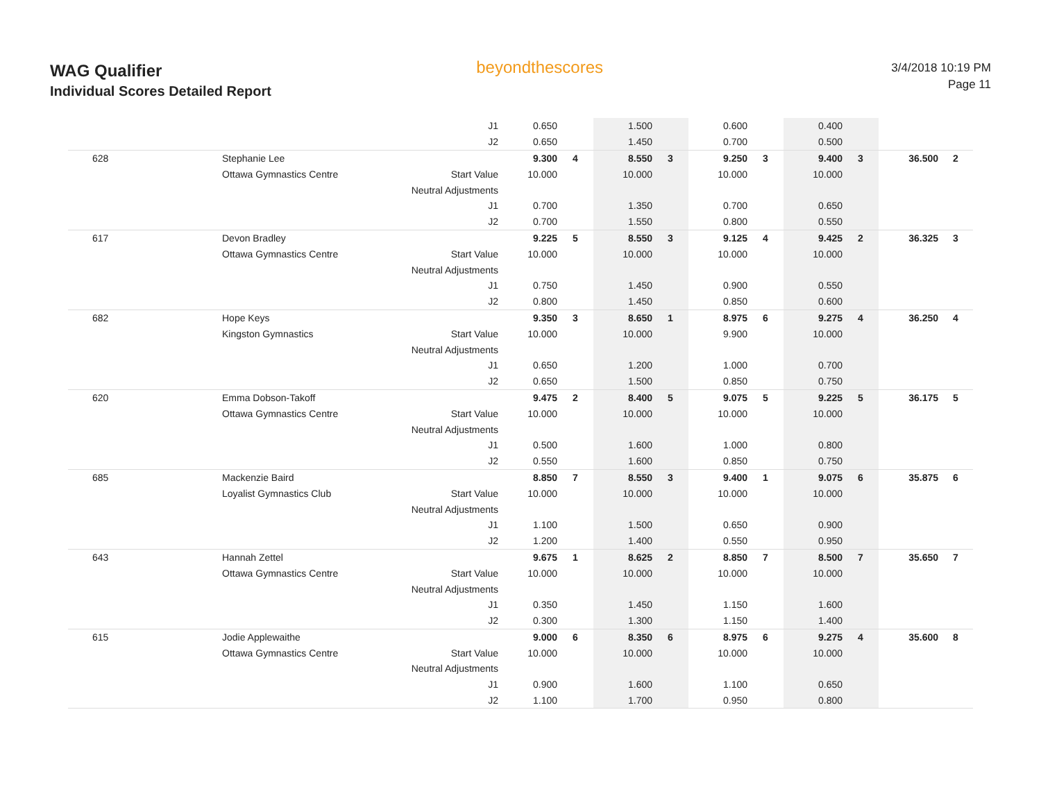WAG Qualifier
Individual Scores Detailed Report
beyondthescores
3/4/2018 10:19 PM
Page 11
| | | J1 | 0.650 | | 1.500 | | 0.600 | | 0.400 | | | |
| | | J2 | 0.650 | | 1.450 | | 0.700 | | 0.500 | | | |
| 628 | Stephanie Lee | | 9.300 | 4 | 8.550 | 3 | 9.250 | 3 | 9.400 | 3 | 36.500 | 2 |
| | Ottawa Gymnastics Centre | Start Value | 10.000 | | 10.000 | | 10.000 | | 10.000 | | | |
| | | Neutral Adjustments | | | | | | | | | | |
| | | J1 | 0.700 | | 1.350 | | 0.700 | | 0.650 | | | |
| | | J2 | 0.700 | | 1.550 | | 0.800 | | 0.550 | | | |
| 617 | Devon Bradley | | 9.225 | 5 | 8.550 | 3 | 9.125 | 4 | 9.425 | 2 | 36.325 | 3 |
| | Ottawa Gymnastics Centre | Start Value | 10.000 | | 10.000 | | 10.000 | | 10.000 | | | |
| | | Neutral Adjustments | | | | | | | | | | |
| | | J1 | 0.750 | | 1.450 | | 0.900 | | 0.550 | | | |
| | | J2 | 0.800 | | 1.450 | | 0.850 | | 0.600 | | | |
| 682 | Hope Keys | | 9.350 | 3 | 8.650 | 1 | 8.975 | 6 | 9.275 | 4 | 36.250 | 4 |
| | Kingston Gymnastics | Start Value | 10.000 | | 10.000 | | 9.900 | | 10.000 | | | |
| | | Neutral Adjustments | | | | | | | | | | |
| | | J1 | 0.650 | | 1.200 | | 1.000 | | 0.700 | | | |
| | | J2 | 0.650 | | 1.500 | | 0.850 | | 0.750 | | | |
| 620 | Emma Dobson-Takoff | | 9.475 | 2 | 8.400 | 5 | 9.075 | 5 | 9.225 | 5 | 36.175 | 5 |
| | Ottawa Gymnastics Centre | Start Value | 10.000 | | 10.000 | | 10.000 | | 10.000 | | | |
| | | Neutral Adjustments | | | | | | | | | | |
| | | J1 | 0.500 | | 1.600 | | 1.000 | | 0.800 | | | |
| | | J2 | 0.550 | | 1.600 | | 0.850 | | 0.750 | | | |
| 685 | Mackenzie Baird | | 8.850 | 7 | 8.550 | 3 | 9.400 | 1 | 9.075 | 6 | 35.875 | 6 |
| | Loyalist Gymnastics Club | Start Value | 10.000 | | 10.000 | | 10.000 | | 10.000 | | | |
| | | Neutral Adjustments | | | | | | | | | | |
| | | J1 | 1.100 | | 1.500 | | 0.650 | | 0.900 | | | |
| | | J2 | 1.200 | | 1.400 | | 0.550 | | 0.950 | | | |
| 643 | Hannah Zettel | | 9.675 | 1 | 8.625 | 2 | 8.850 | 7 | 8.500 | 7 | 35.650 | 7 |
| | Ottawa Gymnastics Centre | Start Value | 10.000 | | 10.000 | | 10.000 | | 10.000 | | | |
| | | Neutral Adjustments | | | | | | | | | | |
| | | J1 | 0.350 | | 1.450 | | 1.150 | | 1.600 | | | |
| | | J2 | 0.300 | | 1.300 | | 1.150 | | 1.400 | | | |
| 615 | Jodie Applewaithe | | 9.000 | 6 | 8.350 | 6 | 8.975 | 6 | 9.275 | 4 | 35.600 | 8 |
| | Ottawa Gymnastics Centre | Start Value | 10.000 | | 10.000 | | 10.000 | | 10.000 | | | |
| | | Neutral Adjustments | | | | | | | | | | |
| | | J1 | 0.900 | | 1.600 | | 1.100 | | 0.650 | | | |
| | | J2 | 1.100 | | 1.700 | | 0.950 | | 0.800 | | | |